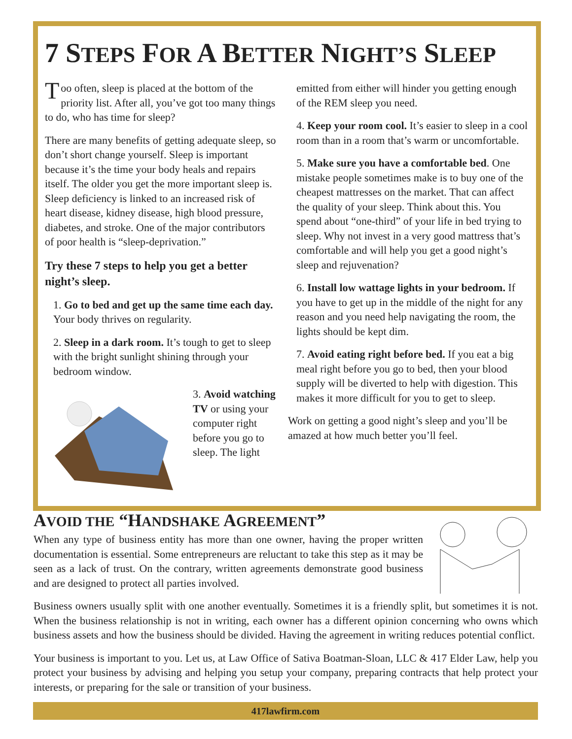7 STEPS FOR A BETTER NIGHT’S SLEEP
Too often, sleep is placed at the bottom of the priority list. After all, you’ve got too many things to do, who has time for sleep?
There are many benefits of getting adequate sleep, so don’t short change yourself. Sleep is important because it’s the time your body heals and repairs itself. The older you get the more important sleep is. Sleep deficiency is linked to an increased risk of heart disease, kidney disease, high blood pressure, diabetes, and stroke. One of the major contributors of poor health is “sleep-deprivation.”
Try these 7 steps to help you get a better night’s sleep.
1. Go to bed and get up the same time each day. Your body thrives on regularity.
2. Sleep in a dark room. It’s tough to get to sleep with the bright sunlight shining through your bedroom window.
3. Avoid watching TV or using your computer right before you go to sleep. The light
emitted from either will hinder you getting enough of the REM sleep you need.
4. Keep your room cool. It’s easier to sleep in a cool room than in a room that’s warm or uncomfortable.
5. Make sure you have a comfortable bed. One mistake people sometimes make is to buy one of the cheapest mattresses on the market. That can affect the quality of your sleep. Think about this. You spend about “one-third” of your life in bed trying to sleep. Why not invest in a very good mattress that’s comfortable and will help you get a good night’s sleep and rejuvenation?
6. Install low wattage lights in your bedroom. If you have to get up in the middle of the night for any reason and you need help navigating the room, the lights should be kept dim.
7. Avoid eating right before bed. If you eat a big meal right before you go to bed, then your blood supply will be diverted to help with digestion. This makes it more difficult for you to get to sleep.
Work on getting a good night’s sleep and you’ll be amazed at how much better you’ll feel.
AVOID THE “HANDSHAKE AGREEMENT”
When any type of business entity has more than one owner, having the proper written documentation is essential. Some entrepreneurs are reluctant to take this step as it may be seen as a lack of trust. On the contrary, written agreements demonstrate good business and are designed to protect all parties involved.
Business owners usually split with one another eventually. Sometimes it is a friendly split, but sometimes it is not. When the business relationship is not in writing, each owner has a different opinion concerning who owns which business assets and how the business should be divided. Having the agreement in writing reduces potential conflict.
Your business is important to you. Let us, at Law Office of Sativa Boatman-Sloan, LLC & 417 Elder Law, help you protect your business by advising and helping you setup your company, preparing contracts that help protect your interests, or preparing for the sale or transition of your business.
417lawfirm.com